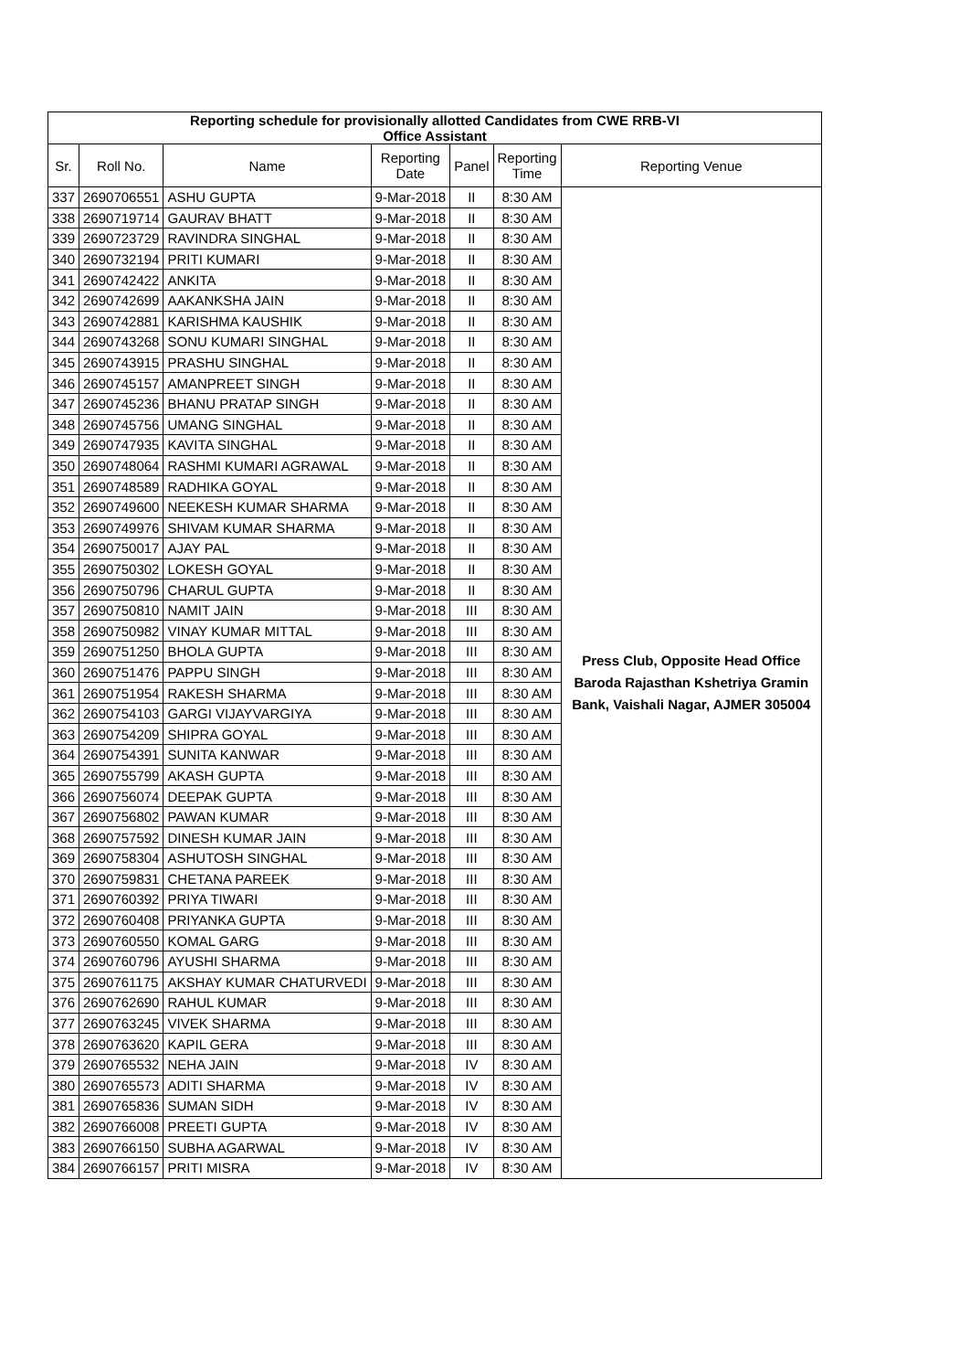| Reporting schedule for provisionally allotted Candidates from CWE RRB-VI Office Assistant | | | | | | |
| Sr. | Roll No. | Name | Reporting Date | Panel | Reporting Time | Reporting Venue |
| 337 | 2690706551 | ASHU GUPTA | 9-Mar-2018 | II | 8:30 AM | Press Club, Opposite Head Office Baroda Rajasthan Kshetriya Gramin Bank, Vaishali Nagar, AJMER 305004 |
| 338 | 2690719714 | GAURAV BHATT | 9-Mar-2018 | II | 8:30 AM | |
| 339 | 2690723729 | RAVINDRA SINGHAL | 9-Mar-2018 | II | 8:30 AM | |
| 340 | 2690732194 | PRITI KUMARI | 9-Mar-2018 | II | 8:30 AM | |
| 341 | 2690742422 | ANKITA | 9-Mar-2018 | II | 8:30 AM | |
| 342 | 2690742699 | AAKANKSHA JAIN | 9-Mar-2018 | II | 8:30 AM | |
| 343 | 2690742881 | KARISHMA KAUSHIK | 9-Mar-2018 | II | 8:30 AM | |
| 344 | 2690743268 | SONU KUMARI SINGHAL | 9-Mar-2018 | II | 8:30 AM | |
| 345 | 2690743915 | PRASHU SINGHAL | 9-Mar-2018 | II | 8:30 AM | |
| 346 | 2690745157 | AMANPREET SINGH | 9-Mar-2018 | II | 8:30 AM | |
| 347 | 2690745236 | BHANU PRATAP SINGH | 9-Mar-2018 | II | 8:30 AM | |
| 348 | 2690745756 | UMANG SINGHAL | 9-Mar-2018 | II | 8:30 AM | |
| 349 | 2690747935 | KAVITA SINGHAL | 9-Mar-2018 | II | 8:30 AM | |
| 350 | 2690748064 | RASHMI KUMARI AGRAWAL | 9-Mar-2018 | II | 8:30 AM | |
| 351 | 2690748589 | RADHIKA GOYAL | 9-Mar-2018 | II | 8:30 AM | |
| 352 | 2690749600 | NEEKESH KUMAR SHARMA | 9-Mar-2018 | II | 8:30 AM | |
| 353 | 2690749976 | SHIVAM KUMAR SHARMA | 9-Mar-2018 | II | 8:30 AM | |
| 354 | 2690750017 | AJAY PAL | 9-Mar-2018 | II | 8:30 AM | |
| 355 | 2690750302 | LOKESH GOYAL | 9-Mar-2018 | II | 8:30 AM | |
| 356 | 2690750796 | CHARUL GUPTA | 9-Mar-2018 | II | 8:30 AM | |
| 357 | 2690750810 | NAMIT JAIN | 9-Mar-2018 | III | 8:30 AM | |
| 358 | 2690750982 | VINAY KUMAR MITTAL | 9-Mar-2018 | III | 8:30 AM | |
| 359 | 2690751250 | BHOLA GUPTA | 9-Mar-2018 | III | 8:30 AM | |
| 360 | 2690751476 | PAPPU SINGH | 9-Mar-2018 | III | 8:30 AM | |
| 361 | 2690751954 | RAKESH SHARMA | 9-Mar-2018 | III | 8:30 AM | |
| 362 | 2690754103 | GARGI VIJAYVARGIYA | 9-Mar-2018 | III | 8:30 AM | |
| 363 | 2690754209 | SHIPRA GOYAL | 9-Mar-2018 | III | 8:30 AM | |
| 364 | 2690754391 | SUNITA KANWAR | 9-Mar-2018 | III | 8:30 AM | |
| 365 | 2690755799 | AKASH GUPTA | 9-Mar-2018 | III | 8:30 AM | |
| 366 | 2690756074 | DEEPAK GUPTA | 9-Mar-2018 | III | 8:30 AM | |
| 367 | 2690756802 | PAWAN KUMAR | 9-Mar-2018 | III | 8:30 AM | |
| 368 | 2690757592 | DINESH KUMAR JAIN | 9-Mar-2018 | III | 8:30 AM | |
| 369 | 2690758304 | ASHUTOSH SINGHAL | 9-Mar-2018 | III | 8:30 AM | |
| 370 | 2690759831 | CHETANA PAREEK | 9-Mar-2018 | III | 8:30 AM | |
| 371 | 2690760392 | PRIYA TIWARI | 9-Mar-2018 | III | 8:30 AM | |
| 372 | 2690760408 | PRIYANKA GUPTA | 9-Mar-2018 | III | 8:30 AM | |
| 373 | 2690760550 | KOMAL GARG | 9-Mar-2018 | III | 8:30 AM | |
| 374 | 2690760796 | AYUSHI SHARMA | 9-Mar-2018 | III | 8:30 AM | |
| 375 | 2690761175 | AKSHAY KUMAR CHATURVEDI | 9-Mar-2018 | III | 8:30 AM | |
| 376 | 2690762690 | RAHUL KUMAR | 9-Mar-2018 | III | 8:30 AM | |
| 377 | 2690763245 | VIVEK SHARMA | 9-Mar-2018 | III | 8:30 AM | |
| 378 | 2690763620 | KAPIL GERA | 9-Mar-2018 | III | 8:30 AM | |
| 379 | 2690765532 | NEHA JAIN | 9-Mar-2018 | IV | 8:30 AM | |
| 380 | 2690765573 | ADITI SHARMA | 9-Mar-2018 | IV | 8:30 AM | |
| 381 | 2690765836 | SUMAN SIDH | 9-Mar-2018 | IV | 8:30 AM | |
| 382 | 2690766008 | PREETI GUPTA | 9-Mar-2018 | IV | 8:30 AM | |
| 383 | 2690766150 | SUBHA AGARWAL | 9-Mar-2018 | IV | 8:30 AM | |
| 384 | 2690766157 | PRITI MISRA | 9-Mar-2018 | IV | 8:30 AM | |